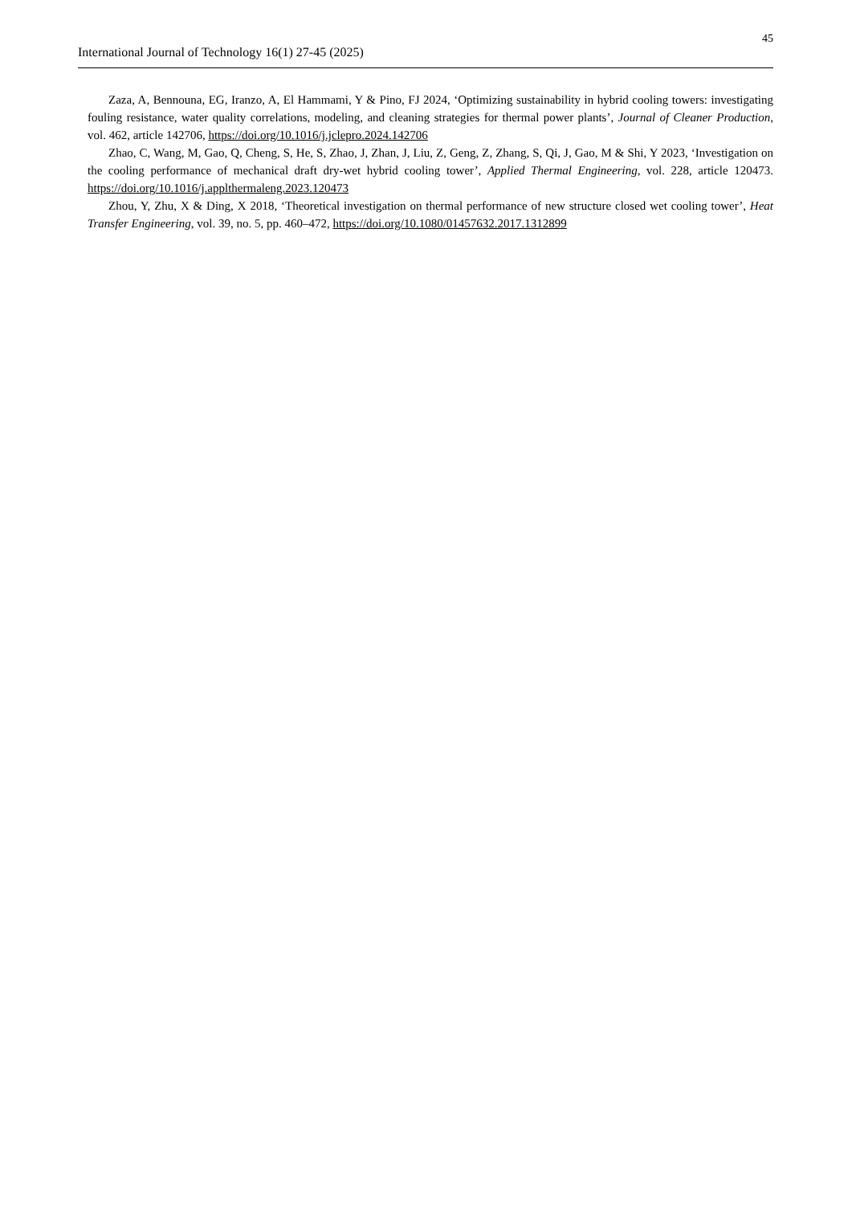45
International Journal of Technology 16(1) 27-45 (2025)
Zaza, A, Bennouna, EG, Iranzo, A, El Hammami, Y & Pino, FJ 2024, ‘Optimizing sustainability in hybrid cooling towers: investigating fouling resistance, water quality correlations, modeling, and cleaning strategies for thermal power plants’, Journal of Cleaner Production, vol. 462, article 142706, https://doi.org/10.1016/j.jclepro.2024.142706
Zhao, C, Wang, M, Gao, Q, Cheng, S, He, S, Zhao, J, Zhan, J, Liu, Z, Geng, Z, Zhang, S, Qi, J, Gao, M & Shi, Y 2023, ‘Investigation on the cooling performance of mechanical draft dry-wet hybrid cooling tower’, Applied Thermal Engineering, vol. 228, article 120473. https://doi.org/10.1016/j.applthermaleng.2023.120473
Zhou, Y, Zhu, X & Ding, X 2018, ‘Theoretical investigation on thermal performance of new structure closed wet cooling tower’, Heat Transfer Engineering, vol. 39, no. 5, pp. 460–472, https://doi.org/10.1080/01457632.2017.1312899